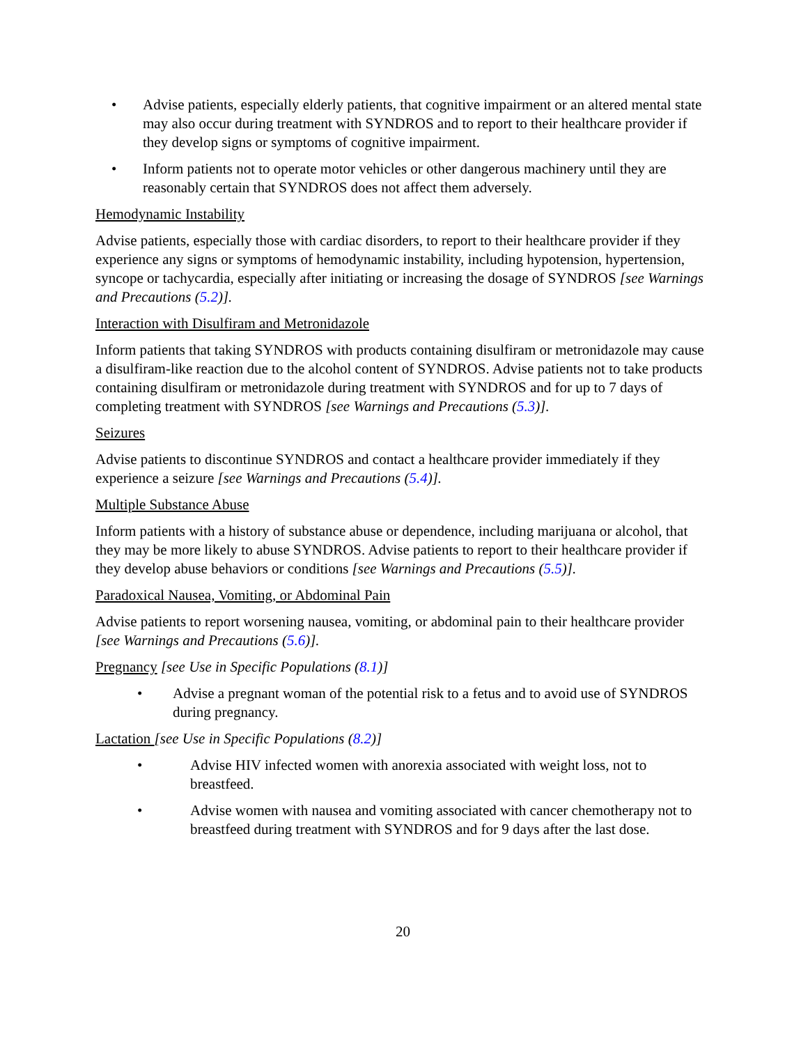• Advise patients, especially elderly patients, that cognitive impairment or an altered mental state may also occur during treatment with SYNDROS and to report to their healthcare provider if they develop signs or symptoms of cognitive impairment.
• Inform patients not to operate motor vehicles or other dangerous machinery until they are reasonably certain that SYNDROS does not affect them adversely.
Hemodynamic Instability
Advise patients, especially those with cardiac disorders, to report to their healthcare provider if they experience any signs or symptoms of hemodynamic instability, including hypotension, hypertension, syncope or tachycardia, especially after initiating or increasing the dosage of SYNDROS [see Warnings and Precautions (5.2)].
Interaction with Disulfiram and Metronidazole
Inform patients that taking SYNDROS with products containing disulfiram or metronidazole may cause a disulfiram-like reaction due to the alcohol content of SYNDROS. Advise patients not to take products containing disulfiram or metronidazole during treatment with SYNDROS and for up to 7 days of completing treatment with SYNDROS [see Warnings and Precautions (5.3)].
Seizures
Advise patients to discontinue SYNDROS and contact a healthcare provider immediately if they experience a seizure [see Warnings and Precautions (5.4)].
Multiple Substance Abuse
Inform patients with a history of substance abuse or dependence, including marijuana or alcohol, that they may be more likely to abuse SYNDROS. Advise patients to report to their healthcare provider if they develop abuse behaviors or conditions [see Warnings and Precautions (5.5)].
Paradoxical Nausea, Vomiting, or Abdominal Pain
Advise patients to report worsening nausea, vomiting, or abdominal pain to their healthcare provider [see Warnings and Precautions (5.6)].
Pregnancy [see Use in Specific Populations (8.1)]
• Advise a pregnant woman of the potential risk to a fetus and to avoid use of SYNDROS during pregnancy.
Lactation [see Use in Specific Populations (8.2)]
• Advise HIV infected women with anorexia associated with weight loss, not to breastfeed.
• Advise women with nausea and vomiting associated with cancer chemotherapy not to breastfeed during treatment with SYNDROS and for 9 days after the last dose.
20